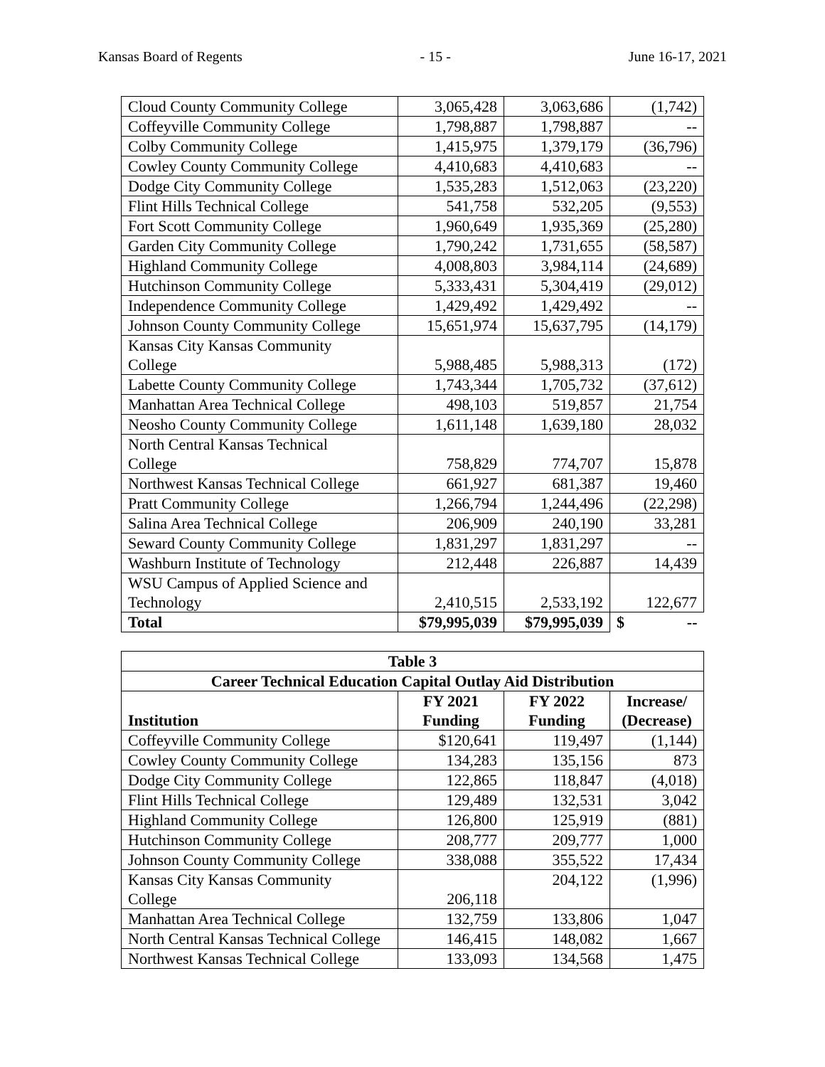Kansas Board of Regents - 15 - June 16-17, 2021
| Cloud County Community College | 3,065,428 | 3,063,686 | (1,742) |
| Coffeyville Community College | 1,798,887 | 1,798,887 | -- |
| Colby Community College | 1,415,975 | 1,379,179 | (36,796) |
| Cowley County Community College | 4,410,683 | 4,410,683 | -- |
| Dodge City Community College | 1,535,283 | 1,512,063 | (23,220) |
| Flint Hills Technical College | 541,758 | 532,205 | (9,553) |
| Fort Scott Community College | 1,960,649 | 1,935,369 | (25,280) |
| Garden City Community College | 1,790,242 | 1,731,655 | (58,587) |
| Highland Community College | 4,008,803 | 3,984,114 | (24,689) |
| Hutchinson Community College | 5,333,431 | 5,304,419 | (29,012) |
| Independence Community College | 1,429,492 | 1,429,492 | -- |
| Johnson County Community College | 15,651,974 | 15,637,795 | (14,179) |
| Kansas City Kansas Community College | 5,988,485 | 5,988,313 | (172) |
| Labette County Community College | 1,743,344 | 1,705,732 | (37,612) |
| Manhattan Area Technical College | 498,103 | 519,857 | 21,754 |
| Neosho County Community College | 1,611,148 | 1,639,180 | 28,032 |
| North Central Kansas Technical College | 758,829 | 774,707 | 15,878 |
| Northwest Kansas Technical College | 661,927 | 681,387 | 19,460 |
| Pratt Community College | 1,266,794 | 1,244,496 | (22,298) |
| Salina Area Technical College | 206,909 | 240,190 | 33,281 |
| Seward County Community College | 1,831,297 | 1,831,297 | -- |
| Washburn Institute of Technology | 212,448 | 226,887 | 14,439 |
| WSU Campus of Applied Science and Technology | 2,410,515 | 2,533,192 | 122,677 |
| Total | $79,995,039 | $79,995,039 | $ -- |
| Table 3 | | | |
| --- | --- | --- | --- |
| Career Technical Education Capital Outlay Aid Distribution | | | |
| Institution | FY 2021 Funding | FY 2022 Funding | Increase/ (Decrease) |
| Coffeyville Community College | $120,641 | 119,497 | (1,144) |
| Cowley County Community College | 134,283 | 135,156 | 873 |
| Dodge City Community College | 122,865 | 118,847 | (4,018) |
| Flint Hills Technical College | 129,489 | 132,531 | 3,042 |
| Highland Community College | 126,800 | 125,919 | (881) |
| Hutchinson Community College | 208,777 | 209,777 | 1,000 |
| Johnson County Community College | 338,088 | 355,522 | 17,434 |
| Kansas City Kansas Community College | 206,118 | 204,122 | (1,996) |
| Manhattan Area Technical College | 132,759 | 133,806 | 1,047 |
| North Central Kansas Technical College | 146,415 | 148,082 | 1,667 |
| Northwest Kansas Technical College | 133,093 | 134,568 | 1,475 |